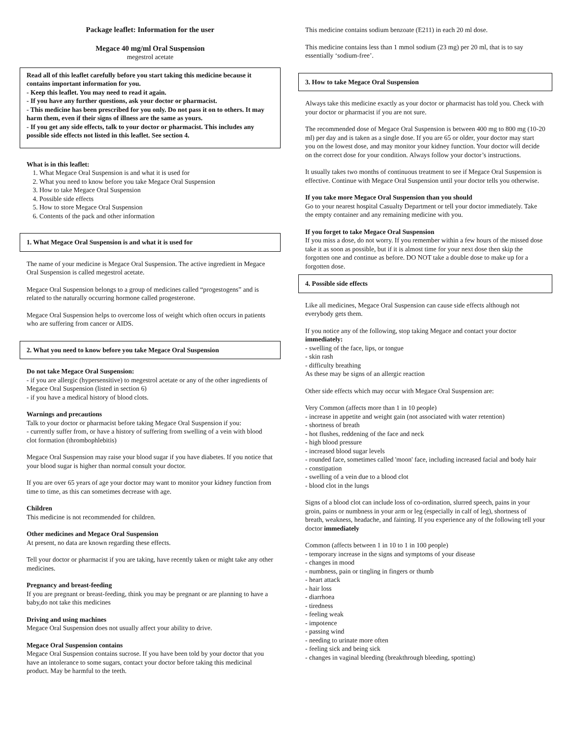Package leaflet: Information for the user
Megace 40 mg/ml Oral Suspension
megestrol acetate
Read all of this leaflet carefully before you start taking this medicine because it contains important information for you.
- Keep this leaflet. You may need to read it again.
- If you have any further questions, ask your doctor or pharmacist.
- This medicine has been prescribed for you only. Do not pass it on to others. It may harm them, even if their signs of illness are the same as yours.
- If you get any side effects, talk to your doctor or pharmacist. This includes any possible side effects not listed in this leaflet. See section 4.
What is in this leaflet:
1. What Megace Oral Suspension is and what it is used for
2. What you need to know before you take Megace Oral Suspension
3. How to take Megace Oral Suspension
4. Possible side effects
5. How to store Megace Oral Suspension
6. Contents of the pack and other information
1. What Megace Oral Suspension is and what it is used for
The name of your medicine is Megace Oral Suspension. The active ingredient in Megace Oral Suspension is called megestrol acetate.
Megace Oral Suspension belongs to a group of medicines called “progestogens” and is related to the naturally occurring hormone called progesterone.
Megace Oral Suspension helps to overcome loss of weight which often occurs in patients who are suffering from cancer or AIDS.
2. What you need to know before you take Megace Oral Suspension
Do not take Megace Oral Suspension:
- if you are allergic (hypersensitive) to megestrol acetate or any of the other ingredients of Megace Oral Suspension (listed in section 6)
- if you have a medical history of blood clots.
Warnings and precautions
Talk to your doctor or pharmacist before taking Megace Oral Suspension if you:
- currently suffer from, or have a history of suffering from swelling of a vein with blood clot formation (thrombophlebitis)
Megace Oral Suspension may raise your blood sugar if you have diabetes. If you notice that your blood sugar is higher than normal consult your doctor.
If you are over 65 years of age your doctor may want to monitor your kidney function from time to time, as this can sometimes decrease with age.
Children
This medicine is not recommended for children.
Other medicines and Megace Oral Suspension
At present, no data are known regarding these effects.
Tell your doctor or pharmacist if you are taking, have recently taken or might take any other medicines.
Pregnancy and breast-feeding
If you are pregnant or breast-feeding, think you may be pregnant or are planning to have a baby,do not take this medicines
Driving and using machines
Megace Oral Suspension does not usually affect your ability to drive.
Megace Oral Suspension contains
Megace Oral Suspension contains sucrose. If you have been told by your doctor that you have an intolerance to some sugars, contact your doctor before taking this medicinal product. May be harmful to the teeth.
This medicine contains sodium benzoate (E211) in each 20 ml dose.
This medicine contains less than 1 mmol sodium (23 mg) per 20 ml, that is to say essentially ‘sodium-free’.
3. How to take Megace Oral Suspension
Always take this medicine exactly as your doctor or pharmacist has told you. Check with your doctor or pharmacist if you are not sure.
The recommended dose of Megace Oral Suspension is between 400 mg to 800 mg (10-20 ml) per day and is taken as a single dose. If you are 65 or older, your doctor may start you on the lowest dose, and may monitor your kidney function. Your doctor will decide on the correct dose for your condition. Always follow your doctor’s instructions.
It usually takes two months of continuous treatment to see if Megace Oral Suspension is effective. Continue with Megace Oral Suspension until your doctor tells you otherwise.
If you take more Megace Oral Suspension than you should
Go to your nearest hospital Casualty Department or tell your doctor immediately. Take the empty container and any remaining medicine with you.
If you forget to take Megace Oral Suspension
If you miss a dose, do not worry. If you remember within a few hours of the missed dose take it as soon as possible, but if it is almost time for your next dose then skip the forgotten one and continue as before. DO NOT take a double dose to make up for a forgotten dose.
4. Possible side effects
Like all medicines, Megace Oral Suspension can cause side effects although not everybody gets them.
If you notice any of the following, stop taking Megace and contact your doctor immediately:
- swelling of the face, lips, or tongue
- skin rash
- difficulty breathing
As these may be signs of an allergic reaction
Other side effects which may occur with Megace Oral Suspension are:
Very Common (affects more than 1 in 10 people)
- increase in appetite and weight gain (not associated with water retention)
- shortness of breath
- hot flushes, reddening of the face and neck
- high blood pressure
- increased blood sugar levels
- rounded face, sometimes called 'moon' face, including increased facial and body hair
- constipation
- swelling of a vein due to a blood clot
- blood clot in the lungs
Signs of a blood clot can include loss of co-ordination, slurred speech, pains in your groin, pains or numbness in your arm or leg (especially in calf of leg), shortness of breath, weakness, headache, and fainting. If you experience any of the following tell your doctor immediately
Common (affects between 1 in 10 to 1 in 100 people)
- temporary increase in the signs and symptoms of your disease
- changes in mood
- numbness, pain or tingling in fingers or thumb
- heart attack
- hair loss
- diarrhoea
- tiredness
- feeling weak
- impotence
- passing wind
- needing to urinate more often
- feeling sick and being sick
- changes in vaginal bleeding (breakthrough bleeding, spotting)